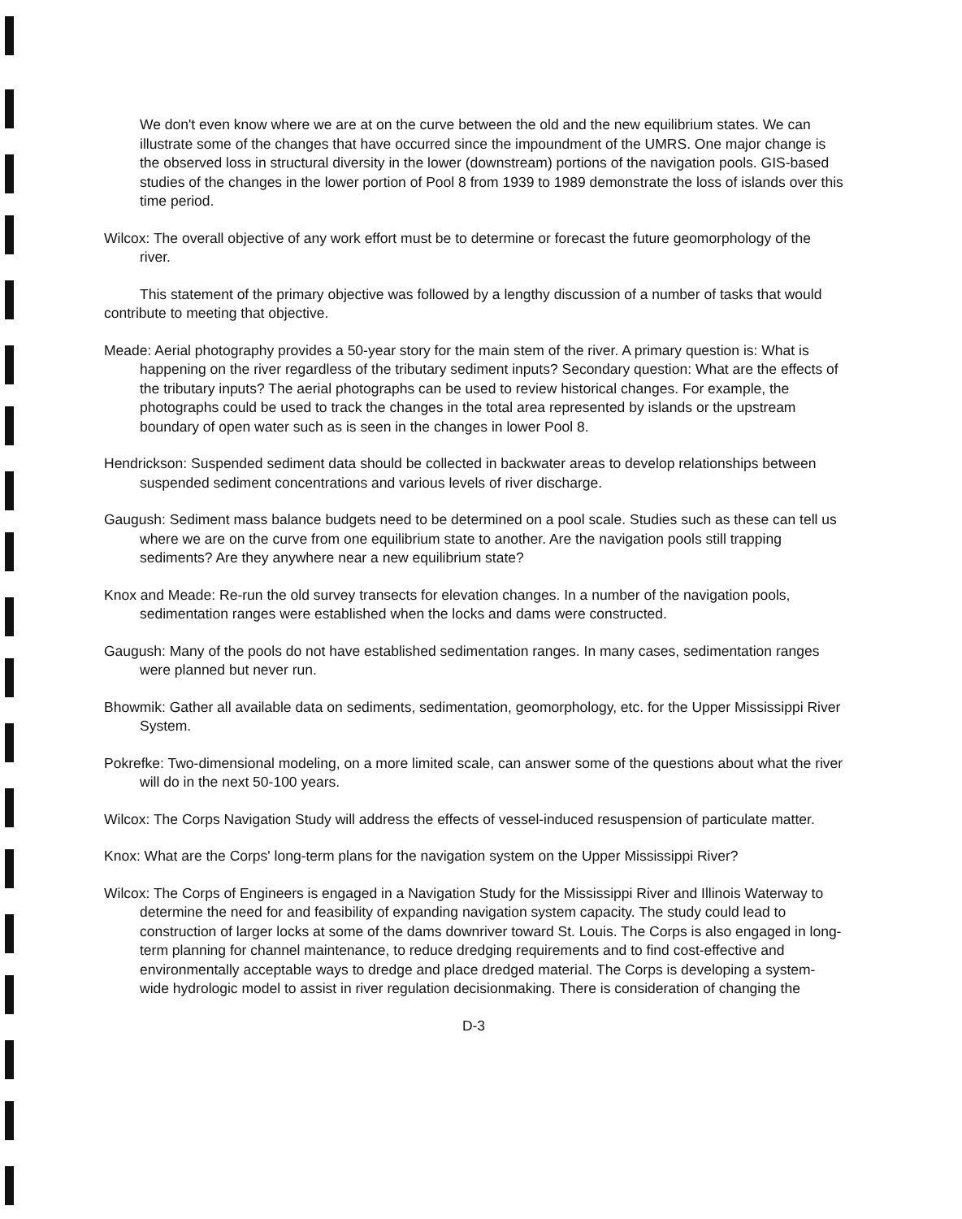We don't even know where we are at on the curve between the old and the new equilibrium states. We can illustrate some of the changes that have occurred since the impoundment of the UMRS. One major change is the observed loss in structural diversity in the lower (downstream) portions of the navigation pools. GIS-based studies of the changes in the lower portion of Pool 8 from 1939 to 1989 demonstrate the loss of islands over this time period.
Wilcox: The overall objective of any work effort must be to determine or forecast the future geomorphology of the river.
This statement of the primary objective was followed by a lengthy discussion of a number of tasks that would contribute to meeting that objective.
Meade: Aerial photography provides a 50-year story for the main stem of the river. A primary question is: What is happening on the river regardless of the tributary sediment inputs? Secondary question: What are the effects of the tributary inputs? The aerial photographs can be used to review historical changes. For example, the photographs could be used to track the changes in the total area represented by islands or the upstream boundary of open water such as is seen in the changes in lower Pool 8.
Hendrickson: Suspended sediment data should be collected in backwater areas to develop relationships between suspended sediment concentrations and various levels of river discharge.
Gaugush: Sediment mass balance budgets need to be determined on a pool scale. Studies such as these can tell us where we are on the curve from one equilibrium state to another. Are the navigation pools still trapping sediments? Are they anywhere near a new equilibrium state?
Knox and Meade: Re-run the old survey transects for elevation changes. In a number of the navigation pools, sedimentation ranges were established when the locks and dams were constructed.
Gaugush: Many of the pools do not have established sedimentation ranges. In many cases, sedimentation ranges were planned but never run.
Bhowmik: Gather all available data on sediments, sedimentation, geomorphology, etc. for the Upper Mississippi River System.
Pokrefke: Two-dimensional modeling, on a more limited scale, can answer some of the questions about what the river will do in the next 50-100 years.
Wilcox: The Corps Navigation Study will address the effects of vessel-induced resuspension of particulate matter.
Knox: What are the Corps' long-term plans for the navigation system on the Upper Mississippi River?
Wilcox: The Corps of Engineers is engaged in a Navigation Study for the Mississippi River and Illinois Waterway to determine the need for and feasibility of expanding navigation system capacity. The study could lead to construction of larger locks at some of the dams downriver toward St. Louis. The Corps is also engaged in long-term planning for channel maintenance, to reduce dredging requirements and to find cost-effective and environmentally acceptable ways to dredge and place dredged material. The Corps is developing a system-wide hydrologic model to assist in river regulation decisionmaking. There is consideration of changing the
D-3